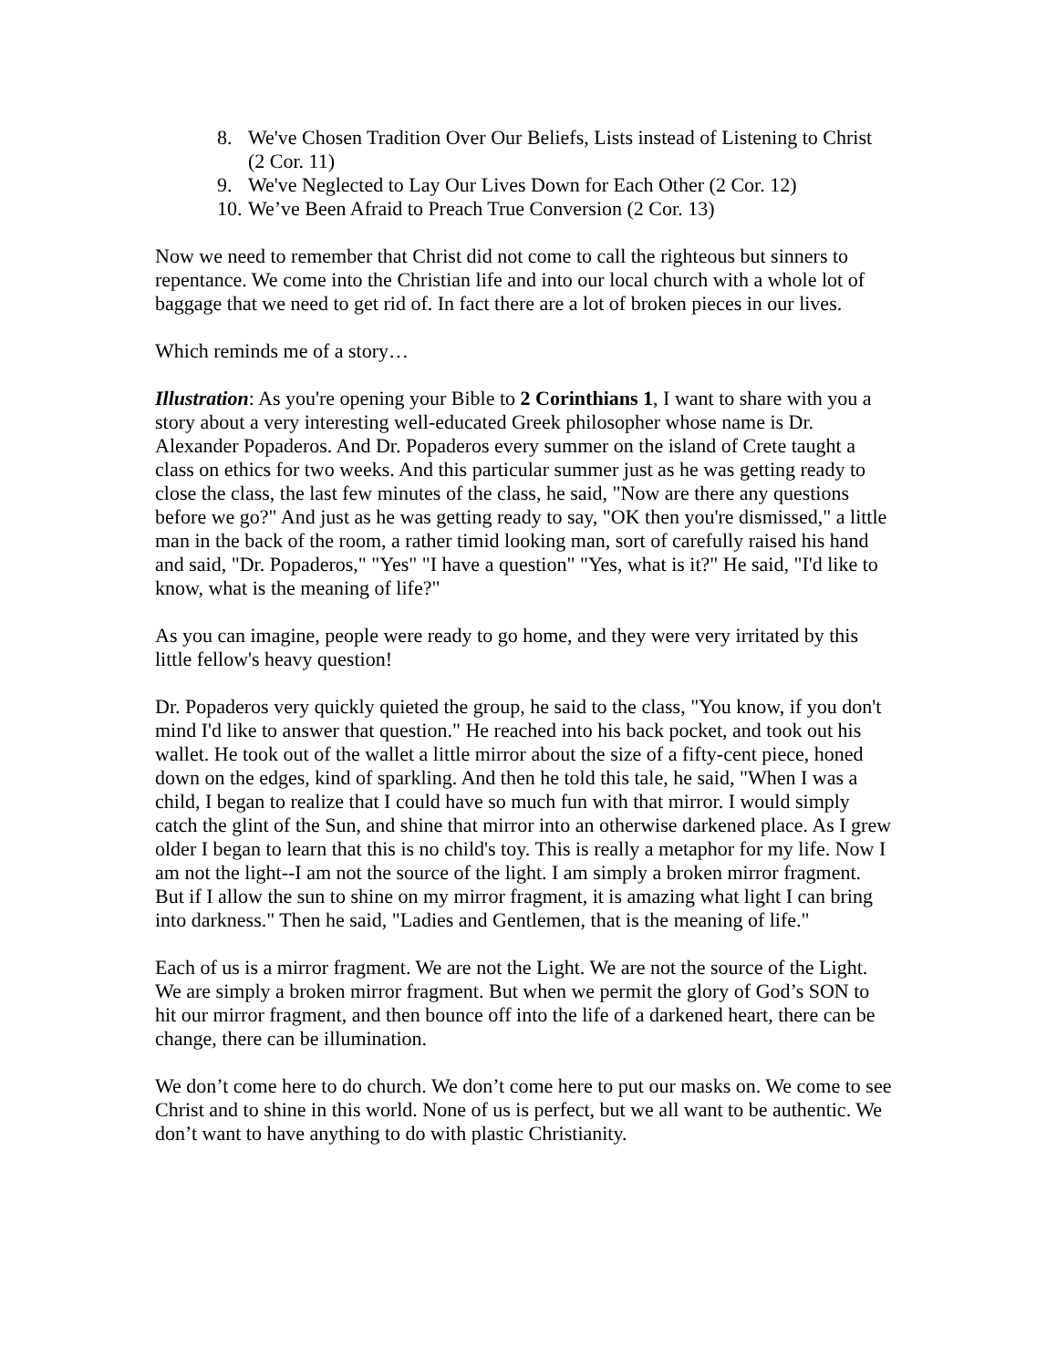8. We've Chosen Tradition Over Our Beliefs, Lists instead of Listening to Christ (2 Cor. 11)
9. We've Neglected to Lay Our Lives Down for Each Other (2 Cor. 12)
10. We’ve Been Afraid to Preach True Conversion (2 Cor. 13)
Now we need to remember that Christ did not come to call the righteous but sinners to repentance. We come into the Christian life and into our local church with a whole lot of baggage that we need to get rid of. In fact there are a lot of broken pieces in our lives.
Which reminds me of a story…
Illustration: As you're opening your Bible to 2 Corinthians 1, I want to share with you a story about a very interesting well-educated Greek philosopher whose name is Dr. Alexander Popaderos. And Dr. Popaderos every summer on the island of Crete taught a class on ethics for two weeks. And this particular summer just as he was getting ready to close the class, the last few minutes of the class, he said, "Now are there any questions before we go?" And just as he was getting ready to say, "OK then you're dismissed," a little man in the back of the room, a rather timid looking man, sort of carefully raised his hand and said, "Dr. Popaderos," "Yes" "I have a question" "Yes, what is it?" He said, "I'd like to know, what is the meaning of life?"
As you can imagine, people were ready to go home, and they were very irritated by this little fellow's heavy question!
Dr. Popaderos very quickly quieted the group, he said to the class, "You know, if you don't mind I'd like to answer that question." He reached into his back pocket, and took out his wallet. He took out of the wallet a little mirror about the size of a fifty-cent piece, honed down on the edges, kind of sparkling. And then he told this tale, he said, "When I was a child, I began to realize that I could have so much fun with that mirror. I would simply catch the glint of the Sun, and shine that mirror into an otherwise darkened place. As I grew older I began to learn that this is no child's toy. This is really a metaphor for my life. Now I am not the light--I am not the source of the light. I am simply a broken mirror fragment. But if I allow the sun to shine on my mirror fragment, it is amazing what light I can bring into darkness." Then he said, "Ladies and Gentlemen, that is the meaning of life."
Each of us is a mirror fragment. We are not the Light. We are not the source of the Light. We are simply a broken mirror fragment. But when we permit the glory of God’s SON to hit our mirror fragment, and then bounce off into the life of a darkened heart, there can be change, there can be illumination.
We don’t come here to do church. We don’t come here to put our masks on. We come to see Christ and to shine in this world. None of us is perfect, but we all want to be authentic. We don’t want to have anything to do with plastic Christianity.